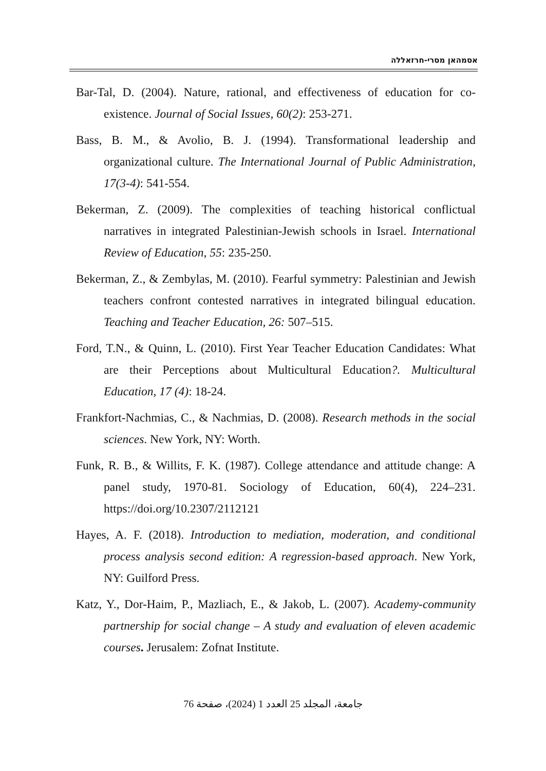אסמהאן מסרי-חרזאללה
Bar-Tal, D. (2004). Nature, rational, and effectiveness of education for co-existence. Journal of Social Issues, 60(2): 253-271.
Bass, B. M., & Avolio, B. J. (1994). Transformational leadership and organizational culture. The International Journal of Public Administration, 17(3-4): 541-554.
Bekerman, Z. (2009). The complexities of teaching historical conflictual narratives in integrated Palestinian-Jewish schools in Israel. International Review of Education, 55: 235-250.
Bekerman, Z., & Zembylas, M. (2010). Fearful symmetry: Palestinian and Jewish teachers confront contested narratives in integrated bilingual education. Teaching and Teacher Education, 26: 507–515.
Ford, T.N., & Quinn, L. (2010). First Year Teacher Education Candidates: What are their Perceptions about Multicultural Education?. Multicultural Education, 17 (4): 18-24.
Frankfort-Nachmias, C., & Nachmias, D. (2008). Research methods in the social sciences. New York, NY: Worth.
Funk, R. B., & Willits, F. K. (1987). College attendance and attitude change: A panel study, 1970-81. Sociology of Education, 60(4), 224–231. https://doi.org/10.2307/2112121
Hayes, A. F. (2018). Introduction to mediation, moderation, and conditional process analysis second edition: A regression-based approach. New York, NY: Guilford Press.
Katz, Y., Dor-Haim, P., Mazliach, E., & Jakob, L. (2007). Academy-community partnership for social change – A study and evaluation of eleven academic courses. Jerusalem: Zofnat Institute.
جامعة، المجلد 25 العدد 1 (2024)، صفحة 76